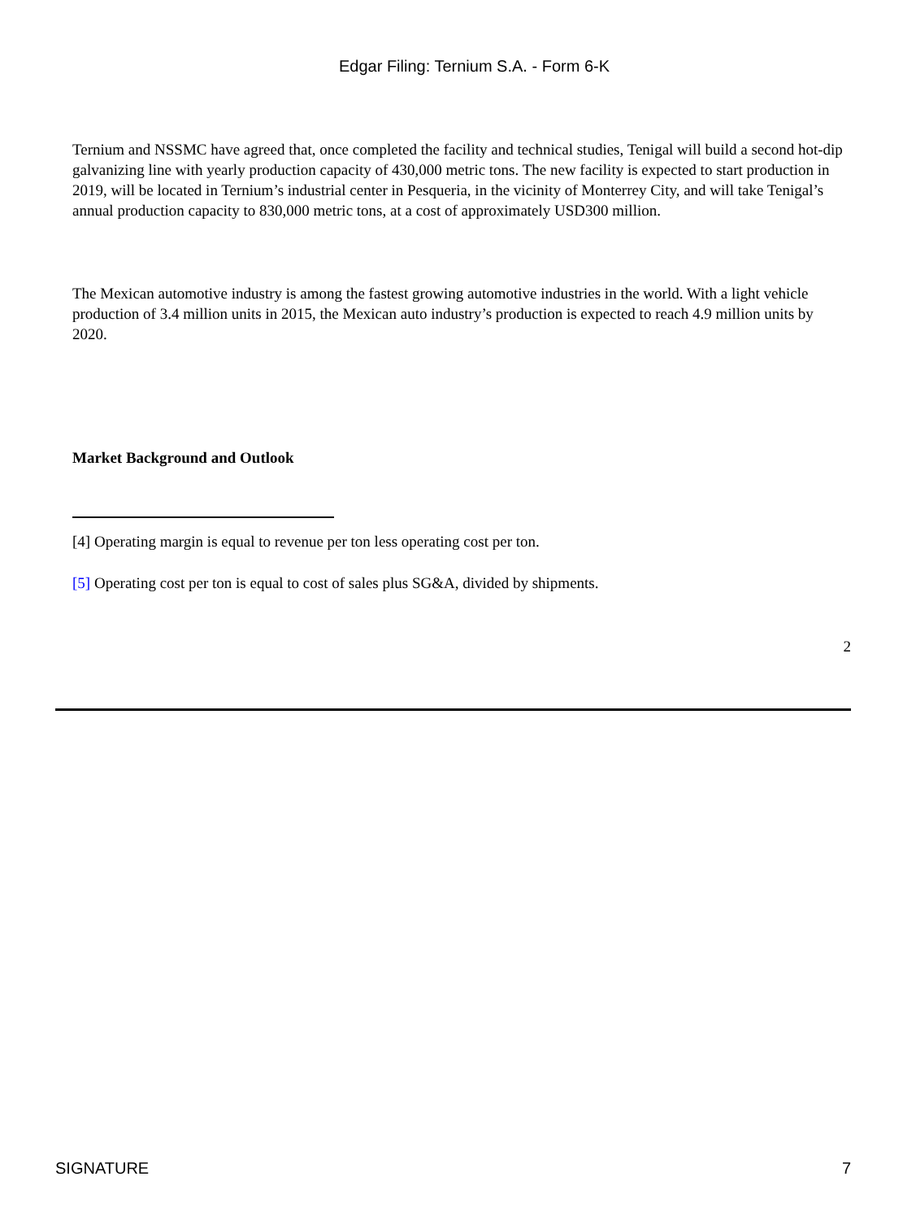Edgar Filing: Ternium S.A. - Form 6-K
Ternium and NSSMC have agreed that, once completed the facility and technical studies, Tenigal will build a second hot-dip galvanizing line with yearly production capacity of 430,000 metric tons. The new facility is expected to start production in 2019, will be located in Ternium’s industrial center in Pesqueria, in the vicinity of Monterrey City, and will take Tenigal’s annual production capacity to 830,000 metric tons, at a cost of approximately USD300 million.
The Mexican automotive industry is among the fastest growing automotive industries in the world. With a light vehicle production of 3.4 million units in 2015, the Mexican auto industry’s production is expected to reach 4.9 million units by 2020.
Market Background and Outlook
[4] Operating margin is equal to revenue per ton less operating cost per ton.
[5] Operating cost per ton is equal to cost of sales plus SG&A, divided by shipments.
2
SIGNATURE 7